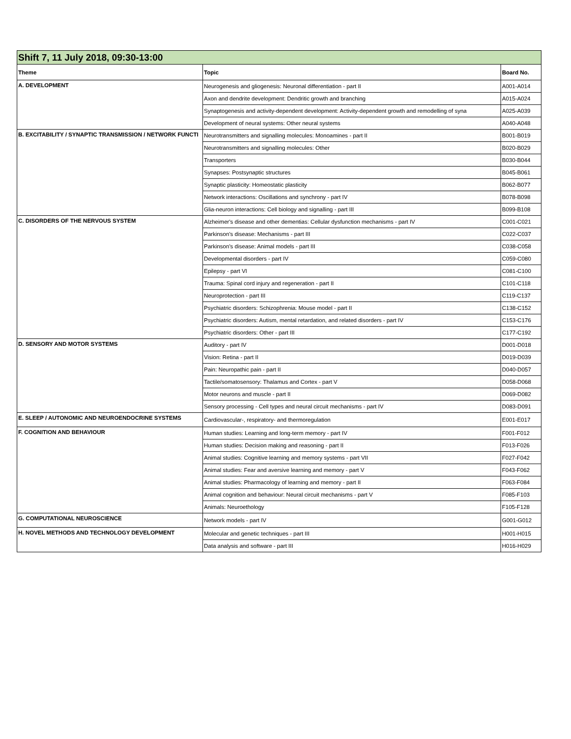| Shift 7, 11 July 2018, 09:30-13:00 | | |
| Theme | Topic | Board No. |
| A. DEVELOPMENT | Neurogenesis and gliogenesis: Neuronal differentiation - part II | A001-A014 |
| | Axon and dendrite development: Dendritic growth and branching | A015-A024 |
| | Synaptogenesis and activity-dependent development: Activity-dependent growth and remodelling of syna | A025-A039 |
| | Development of neural systems: Other neural systems | A040-A048 |
| B. EXCITABILITY / SYNAPTIC TRANSMISSION / NETWORK FUNCTI | Neurotransmitters and signalling molecules: Monoamines - part II | B001-B019 |
| | Neurotransmitters and signalling molecules: Other | B020-B029 |
| | Transporters | B030-B044 |
| | Synapses: Postsynaptic structures | B045-B061 |
| | Synaptic plasticity: Homeostatic plasticity | B062-B077 |
| | Network interactions: Oscillations and synchrony - part IV | B078-B098 |
| | Glia-neuron interactions: Cell biology and signalling - part III | B099-B108 |
| C. DISORDERS OF THE NERVOUS SYSTEM | Alzheimer's disease and other dementias: Cellular dysfunction mechanisms - part IV | C001-C021 |
| | Parkinson's disease: Mechanisms - part III | C022-C037 |
| | Parkinson's disease: Animal models - part III | C038-C058 |
| | Developmental disorders - part IV | C059-C080 |
| | Epilepsy - part VI | C081-C100 |
| | Trauma: Spinal cord injury and regeneration - part II | C101-C118 |
| | Neuroprotection - part III | C119-C137 |
| | Psychiatric disorders: Schizophrenia: Mouse model - part II | C138-C152 |
| | Psychiatric disorders: Autism, mental retardation, and related disorders - part IV | C153-C176 |
| | Psychiatric disorders: Other - part III | C177-C192 |
| D. SENSORY AND MOTOR SYSTEMS | Auditory - part IV | D001-D018 |
| | Vision: Retina - part II | D019-D039 |
| | Pain: Neuropathic pain - part II | D040-D057 |
| | Tactile/somatosensory: Thalamus and Cortex - part V | D058-D068 |
| | Motor neurons and muscle - part II | D069-D082 |
| | Sensory processing - Cell types and neural circuit mechanisms - part IV | D083-D091 |
| E. SLEEP / AUTONOMIC AND NEUROENDOCRINE SYSTEMS | Cardiovascular-, respiratory- and thermoregulation | E001-E017 |
| F. COGNITION AND BEHAVIOUR | Human studies: Learning and long-term memory - part IV | F001-F012 |
| | Human studies: Decision making and reasoning - part II | F013-F026 |
| | Animal studies: Cognitive learning and memory systems - part VII | F027-F042 |
| | Animal studies: Fear and aversive learning and memory - part V | F043-F062 |
| | Animal studies: Pharmacology of learning and memory - part II | F063-F084 |
| | Animal cognition and behaviour: Neural circuit mechanisms - part V | F085-F103 |
| | Animals: Neuroethology | F105-F128 |
| G. COMPUTATIONAL NEUROSCIENCE | Network models - part IV | G001-G012 |
| H. NOVEL METHODS AND TECHNOLOGY DEVELOPMENT | Molecular and genetic techniques - part III | H001-H015 |
| | Data analysis and software - part III | H016-H029 |